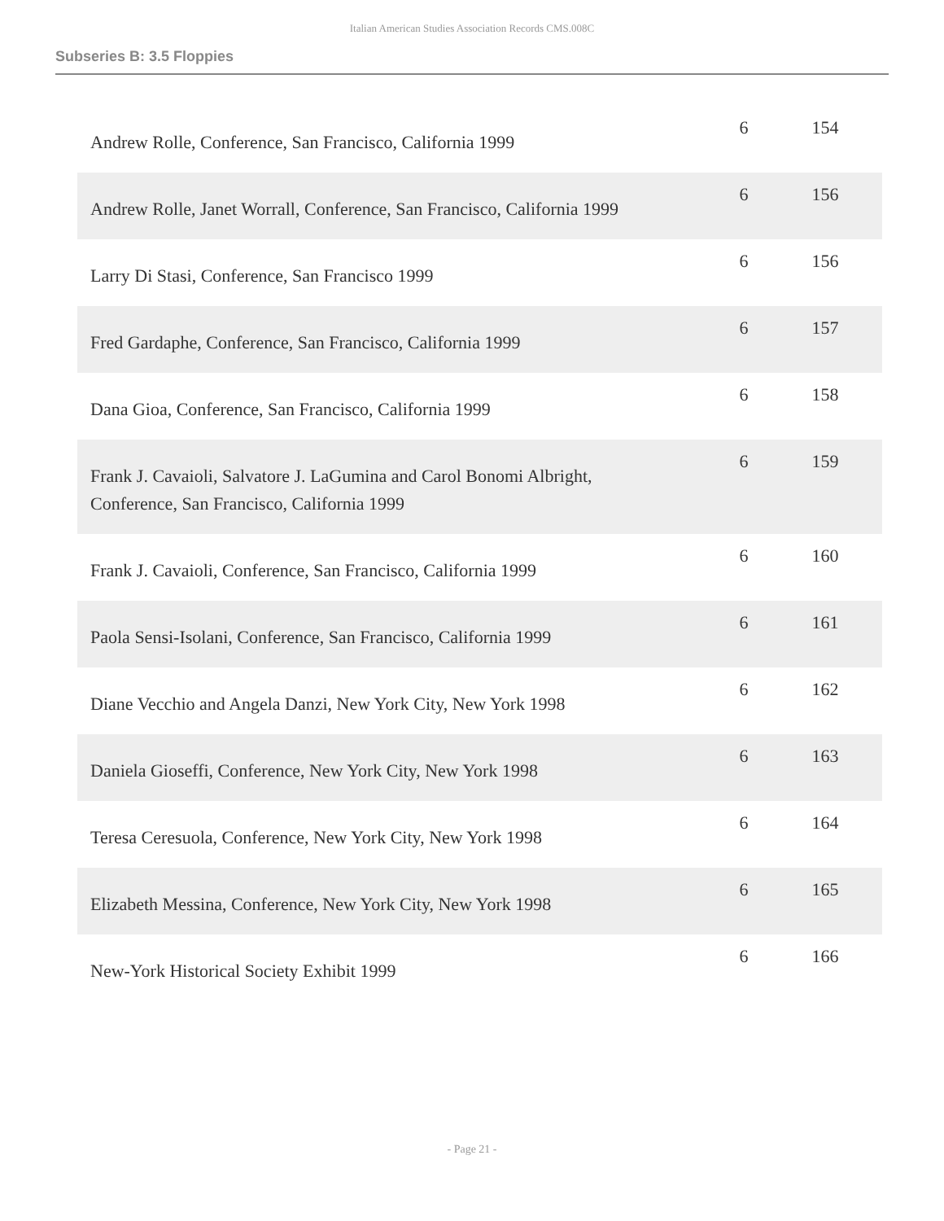Italian American Studies Association Records CMS.008C
Subseries B: 3.5 Floppies
| Andrew Rolle, Conference, San Francisco, California 1999 | 6 | 154 |
| Andrew Rolle, Janet Worrall, Conference, San Francisco, California 1999 | 6 | 156 |
| Larry Di Stasi, Conference, San Francisco 1999 | 6 | 156 |
| Fred Gardaphe, Conference, San Francisco, California 1999 | 6 | 157 |
| Dana Gioa, Conference, San Francisco, California 1999 | 6 | 158 |
| Frank J. Cavaioli, Salvatore J. LaGumina and Carol Bonomi Albright, Conference, San Francisco, California 1999 | 6 | 159 |
| Frank J. Cavaioli, Conference, San Francisco, California 1999 | 6 | 160 |
| Paola Sensi-Isolani, Conference, San Francisco, California 1999 | 6 | 161 |
| Diane Vecchio and Angela Danzi, New York City, New York 1998 | 6 | 162 |
| Daniela Gioseffi, Conference, New York City, New York 1998 | 6 | 163 |
| Teresa Ceresuola, Conference, New York City, New York 1998 | 6 | 164 |
| Elizabeth Messina, Conference, New York City, New York 1998 | 6 | 165 |
| New-York Historical Society Exhibit 1999 | 6 | 166 |
- Page 21 -